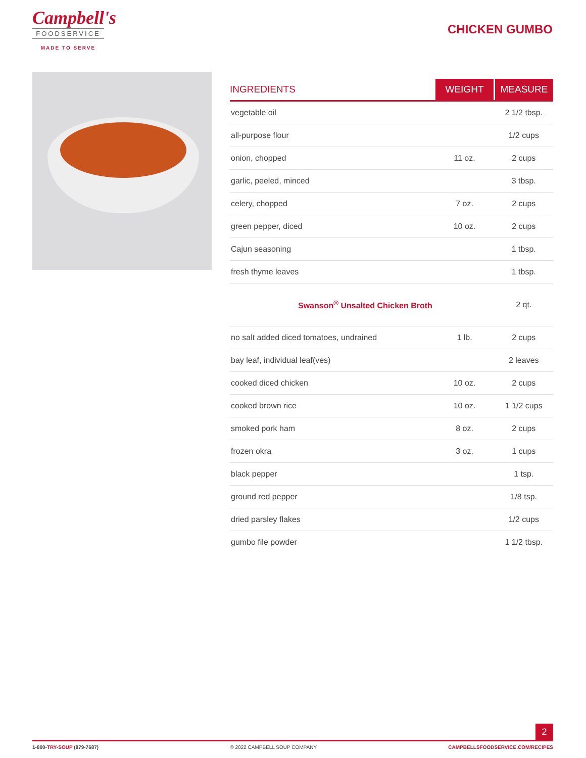Campbell's
FOODSERVICE
MADE TO SERVE
CHICKEN GUMBO
| INGREDIENTS | WEIGHT | MEASURE |
| --- | --- | --- |
| vegetable oil | | 2 1/2 tbsp. |
| all-purpose flour | | 1/2 cups |
| onion, chopped | 11 oz. | 2 cups |
| garlic, peeled, minced | | 3 tbsp. |
| celery, chopped | 7 oz. | 2 cups |
| green pepper, diced | 10 oz. | 2 cups |
| Cajun seasoning | | 1 tbsp. |
| fresh thyme leaves | | 1 tbsp. |
| Swanson<sup>®</sup> Unsalted Chicken Broth | | 2 qt. |
| no salt added diced tomatoes, undrained | 1 lb. | 2 cups |
| bay leaf, individual leaf(ves) | | 2 leaves |
| cooked diced chicken | 10 oz. | 2 cups |
| cooked brown rice | 10 oz. | 1 1/2 cups |
| smoked pork ham | 8 oz. | 2 cups |
| frozen okra | 3 oz. | 1 cups |
| black pepper | | 1 tsp. |
| ground red pepper | | 1/8 tsp. |
| dried parsley flakes | | 1/2 cups |
| gumbo file powder | | 1 1/2 tbsp. |
2
1-800-TRY-SOUP (879-7687) © 2022 CAMPBELL SOUP COMPANY CAMPBELLSFOODSERVICE.COM/RECIPES